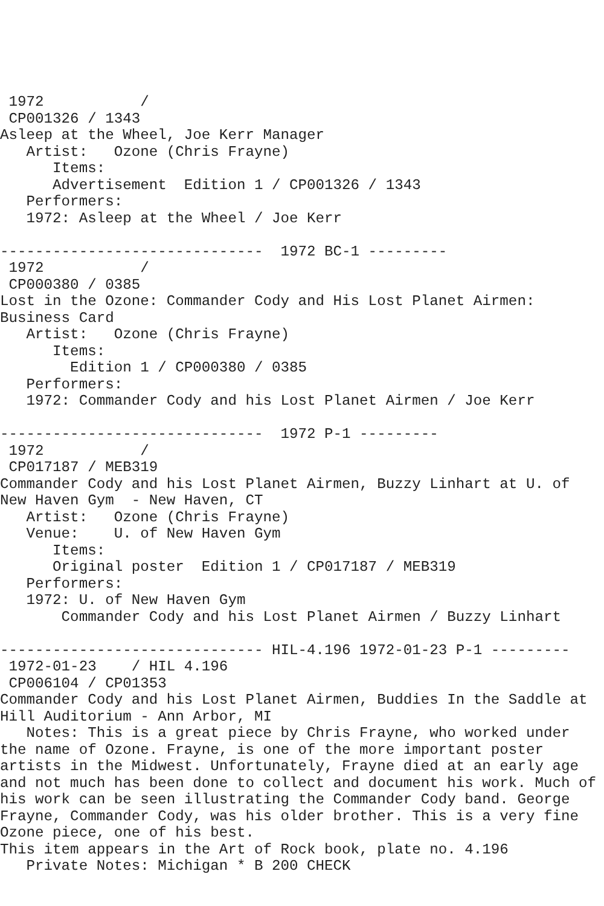1972           /
 CP001326 / 1343
Asleep at the Wheel, Joe Kerr Manager
   Artist:   Ozone (Chris Frayne)
      Items:
      Advertisement  Edition 1 / CP001326 / 1343
   Performers:
   1972: Asleep at the Wheel / Joe Kerr

------------------------------  1972 BC-1 ---------
 1972           /
 CP000380 / 0385
Lost in the Ozone: Commander Cody and His Lost Planet Airmen:
Business Card
   Artist:   Ozone (Chris Frayne)
      Items:
        Edition 1 / CP000380 / 0385
   Performers:
   1972: Commander Cody and his Lost Planet Airmen / Joe Kerr

------------------------------  1972 P-1 ---------
 1972           /
 CP017187 / MEB319
Commander Cody and his Lost Planet Airmen, Buzzy Linhart at U. of
New Haven Gym  - New Haven, CT
   Artist:   Ozone (Chris Frayne)
   Venue:    U. of New Haven Gym
      Items:
      Original poster  Edition 1 / CP017187 / MEB319
   Performers:
   1972: U. of New Haven Gym
       Commander Cody and his Lost Planet Airmen / Buzzy Linhart

------------------------------ HIL-4.196 1972-01-23 P-1 ---------
 1972-01-23    / HIL 4.196
 CP006104 / CP01353
Commander Cody and his Lost Planet Airmen, Buddies In the Saddle at
Hill Auditorium - Ann Arbor, MI
   Notes: This is a great piece by Chris Frayne, who worked under
the name of Ozone. Frayne, is one of the more important poster
artists in the Midwest. Unfortunately, Frayne died at an early age
and not much has been done to collect and document his work. Much of
his work can be seen illustrating the Commander Cody band. George
Frayne, Commander Cody, was his older brother. This is a very fine
Ozone piece, one of his best.
This item appears in the Art of Rock book, plate no. 4.196
   Private Notes: Michigan * B 200 CHECK